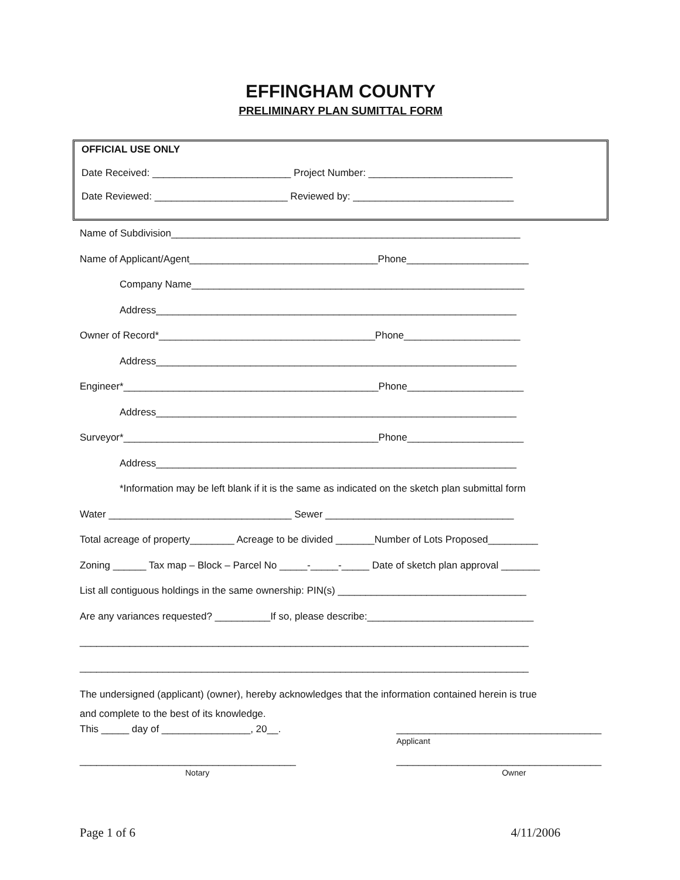EFFINGHAM COUNTY
PRELIMINARY PLAN SUMITTAL FORM
OFFICIAL USE ONLY
Date Received: _________________________ Project Number: __________________________
Date Reviewed: ________________________ Reviewed by: _____________________________
Name of Subdivision_______________________________________________________________
Name of Applicant/Agent__________________________________Phone______________________
Company Name____________________________________________________________
Address_________________________________________________________________
Owner of Record*_______________________________________Phone_____________________
Address_________________________________________________________________
Engineer*______________________________________________Phone_____________________
Address_________________________________________________________________
Surveyor*______________________________________________Phone_____________________
Address_________________________________________________________________
*Information may be left blank if it is the same as indicated on the sketch plan submittal form
Water _________________________________ Sewer __________________________________
Total acreage of property________ Acreage to be divided _______Number of Lots Proposed_________
Zoning ______ Tax map – Block – Parcel No _____-_____-_____ Date of sketch plan approval _______
List all contiguous holdings in the same ownership: PIN(s) __________________________________
Are any variances requested? __________If so, please describe:______________________________
_________________________________________________________________________________
_________________________________________________________________________________
The undersigned (applicant) (owner), hereby acknowledges that the information contained herein is true
and complete to the best of its knowledge.
This _____ day of ________________, 20__. _____________________________________
Applicant
_______________________________________
Notary
_____________________________________
Owner
Page 1 of 6 4/11/2006